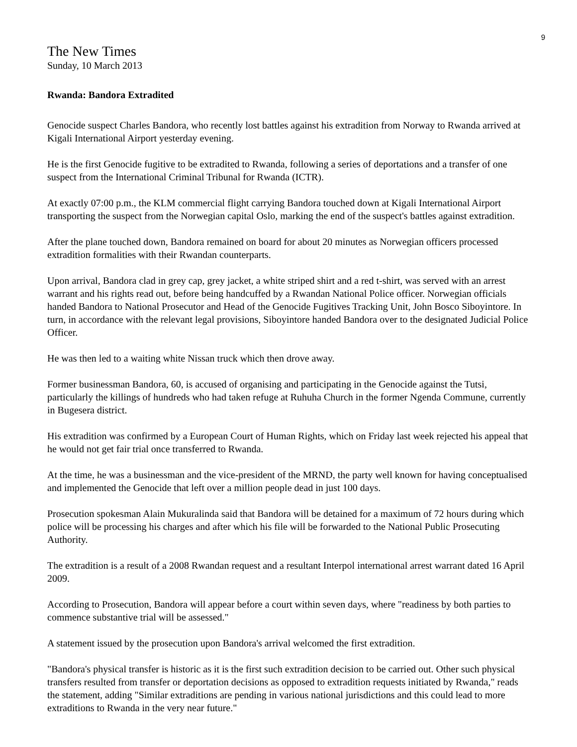9
The New Times
Sunday, 10 March 2013
Rwanda: Bandora Extradited
Genocide suspect Charles Bandora, who recently lost battles against his extradition from Norway to Rwanda arrived at Kigali International Airport yesterday evening.
He is the first Genocide fugitive to be extradited to Rwanda, following a series of deportations and a transfer of one suspect from the International Criminal Tribunal for Rwanda (ICTR).
At exactly 07:00 p.m., the KLM commercial flight carrying Bandora touched down at Kigali International Airport transporting the suspect from the Norwegian capital Oslo, marking the end of the suspect's battles against extradition.
After the plane touched down, Bandora remained on board for about 20 minutes as Norwegian officers processed extradition formalities with their Rwandan counterparts.
Upon arrival, Bandora clad in grey cap, grey jacket, a white striped shirt and a red t-shirt, was served with an arrest warrant and his rights read out, before being handcuffed by a Rwandan National Police officer. Norwegian officials handed Bandora to National Prosecutor and Head of the Genocide Fugitives Tracking Unit, John Bosco Siboyintore. In turn, in accordance with the relevant legal provisions, Siboyintore handed Bandora over to the designated Judicial Police Officer.
He was then led to a waiting white Nissan truck which then drove away.
Former businessman Bandora, 60, is accused of organising and participating in the Genocide against the Tutsi, particularly the killings of hundreds who had taken refuge at Ruhuha Church in the former Ngenda Commune, currently in Bugesera district.
His extradition was confirmed by a European Court of Human Rights, which on Friday last week rejected his appeal that he would not get fair trial once transferred to Rwanda.
At the time, he was a businessman and the vice-president of the MRND, the party well known for having conceptualised and implemented the Genocide that left over a million people dead in just 100 days.
Prosecution spokesman Alain Mukuralinda said that Bandora will be detained for a maximum of 72 hours during which police will be processing his charges and after which his file will be forwarded to the National Public Prosecuting Authority.
The extradition is a result of a 2008 Rwandan request and a resultant Interpol international arrest warrant dated 16 April 2009.
According to Prosecution, Bandora will appear before a court within seven days, where "readiness by both parties to commence substantive trial will be assessed."
A statement issued by the prosecution upon Bandora's arrival welcomed the first extradition.
"Bandora's physical transfer is historic as it is the first such extradition decision to be carried out. Other such physical transfers resulted from transfer or deportation decisions as opposed to extradition requests initiated by Rwanda," reads the statement, adding "Similar extraditions are pending in various national jurisdictions and this could lead to more extraditions to Rwanda in the very near future."